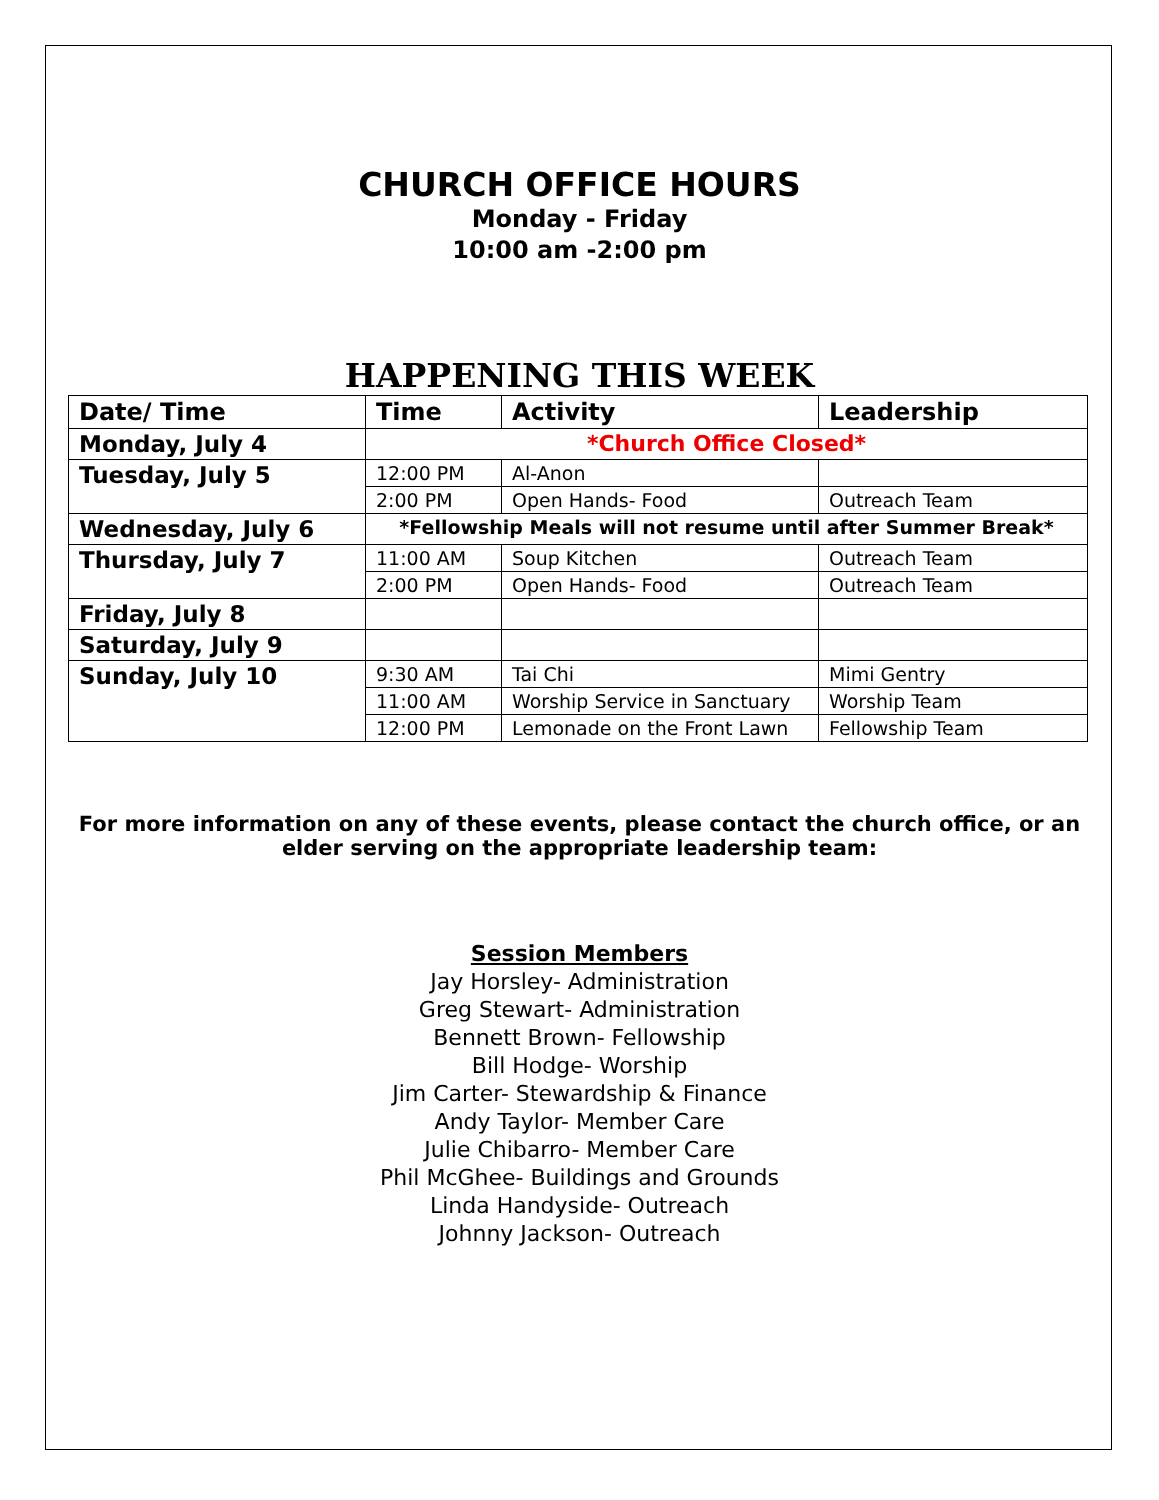CHURCH OFFICE HOURS
Monday - Friday
10:00 am -2:00 pm
HAPPENING THIS WEEK
| Date/ Time | Time | Activity | Leadership |
| --- | --- | --- | --- |
| Monday, July 4 | *Church Office Closed* | | |
| Tuesday, July 5 | 12:00 PM | Al-Anon | |
| | 2:00 PM | Open Hands- Food | Outreach Team |
| Wednesday, July 6 | *Fellowship Meals will not resume until after Summer Break* | | |
| Thursday, July 7 | 11:00 AM | Soup Kitchen | Outreach Team |
| | 2:00 PM | Open Hands- Food | Outreach Team |
| Friday, July 8 | | | |
| Saturday, July 9 | | | |
| Sunday, July 10 | 9:30 AM | Tai Chi | Mimi Gentry |
| | 11:00 AM | Worship Service in Sanctuary | Worship Team |
| | 12:00 PM | Lemonade on the Front Lawn | Fellowship Team |
For more information on any of these events, please contact the church office, or an elder serving on the appropriate leadership team:
Session Members
Jay Horsley- Administration
Greg Stewart- Administration
Bennett Brown- Fellowship
Bill Hodge- Worship
Jim Carter- Stewardship & Finance
Andy Taylor- Member Care
Julie Chibarro- Member Care
Phil McGhee- Buildings and Grounds
Linda Handyside- Outreach
Johnny Jackson- Outreach